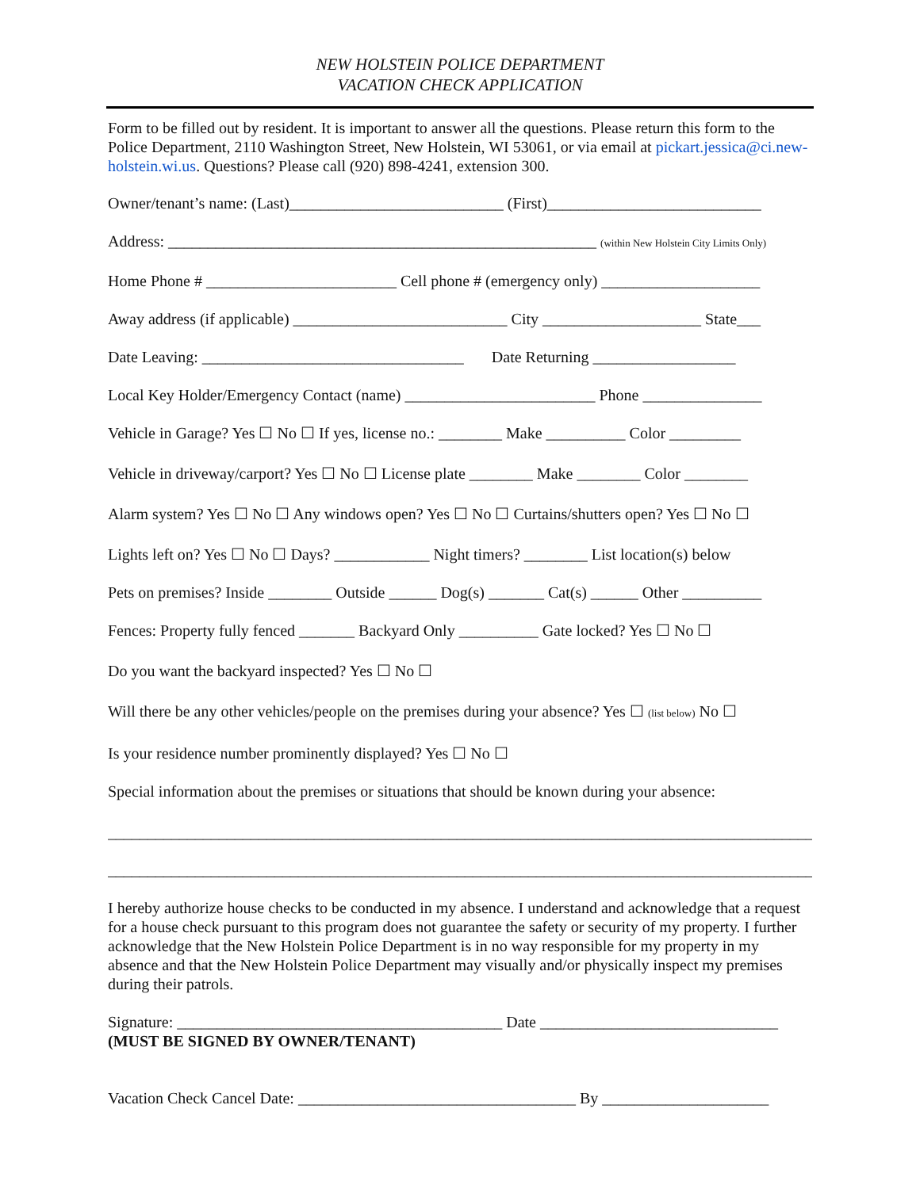NEW HOLSTEIN POLICE DEPARTMENT
VACATION CHECK APPLICATION
Form to be filled out by resident. It is important to answer all the questions. Please return this form to the Police Department, 2110 Washington Street, New Holstein, WI 53061, or via email at pickart.jessica@ci.new-holstein.wi.us. Questions? Please call (920) 898-4241, extension 300.
Owner/tenant’s name: (Last)___________________________ (First)___________________________
Address: ______________________________________________________ (within New Holstein City Limits Only)
Home Phone # ________________________ Cell phone # (emergency only) ____________________
Away address (if applicable) ___________________________ City ____________________ State___
Date Leaving: _________________________________ Date Returning __________________
Local Key Holder/Emergency Contact (name) ________________________ Phone _______________
Vehicle in Garage? Yes ☐ No ☐ If yes, license no.: ________ Make __________ Color _________
Vehicle in driveway/carport? Yes ☐ No ☐ License plate ________ Make ________ Color ________
Alarm system? Yes ☐ No ☐ Any windows open? Yes ☐ No ☐ Curtains/shutters open? Yes ☐ No ☐
Lights left on? Yes ☐ No ☐ Days? ____________ Night timers? ________ List location(s) below
Pets on premises? Inside ________ Outside ______ Dog(s) _______ Cat(s) ______ Other __________
Fences: Property fully fenced _______ Backyard Only __________ Gate locked? Yes ☐ No ☐
Do you want the backyard inspected? Yes ☐ No ☐
Will there be any other vehicles/people on the premises during your absence? Yes ☐ (list below) No ☐
Is your residence number prominently displayed? Yes ☐ No ☐
Special information about the premises or situations that should be known during your absence:
__________________________________________________________________________________________
__________________________________________________________________________________________
I hereby authorize house checks to be conducted in my absence. I understand and acknowledge that a request for a house check pursuant to this program does not guarantee the safety or security of my property. I further acknowledge that the New Holstein Police Department is in no way responsible for my property in my absence and that the New Holstein Police Department may visually and/or physically inspect my premises during their patrols.
Signature: _________________________________________ Date ______________________________
(MUST BE SIGNED BY OWNER/TENANT)
Vacation Check Cancel Date: ___________________________________ By _____________________